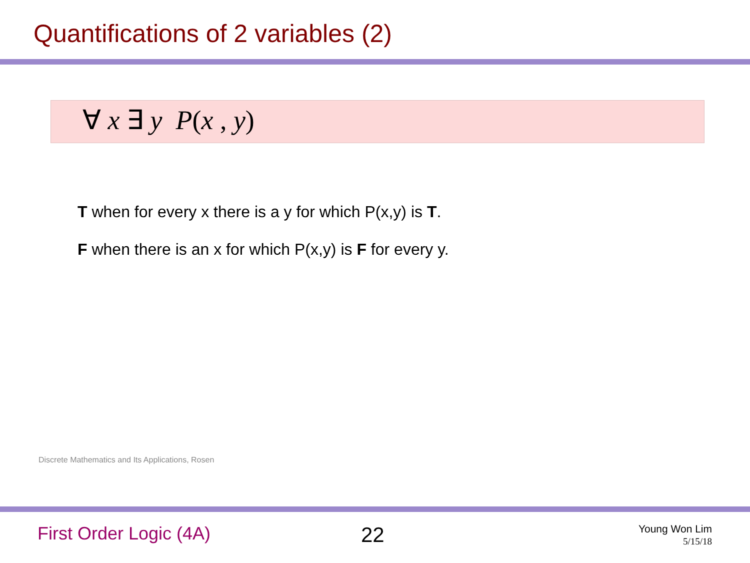Quantifications of 2 variables (2)
∀ x ∃ y P(x , y)
T when for every x there is a y for which P(x,y) is T.
F when there is an x for which P(x,y) is F for every y.
Discrete Mathematics and Its Applications, Rosen
First Order Logic (4A) 22
Young Won Lim
5/15/18